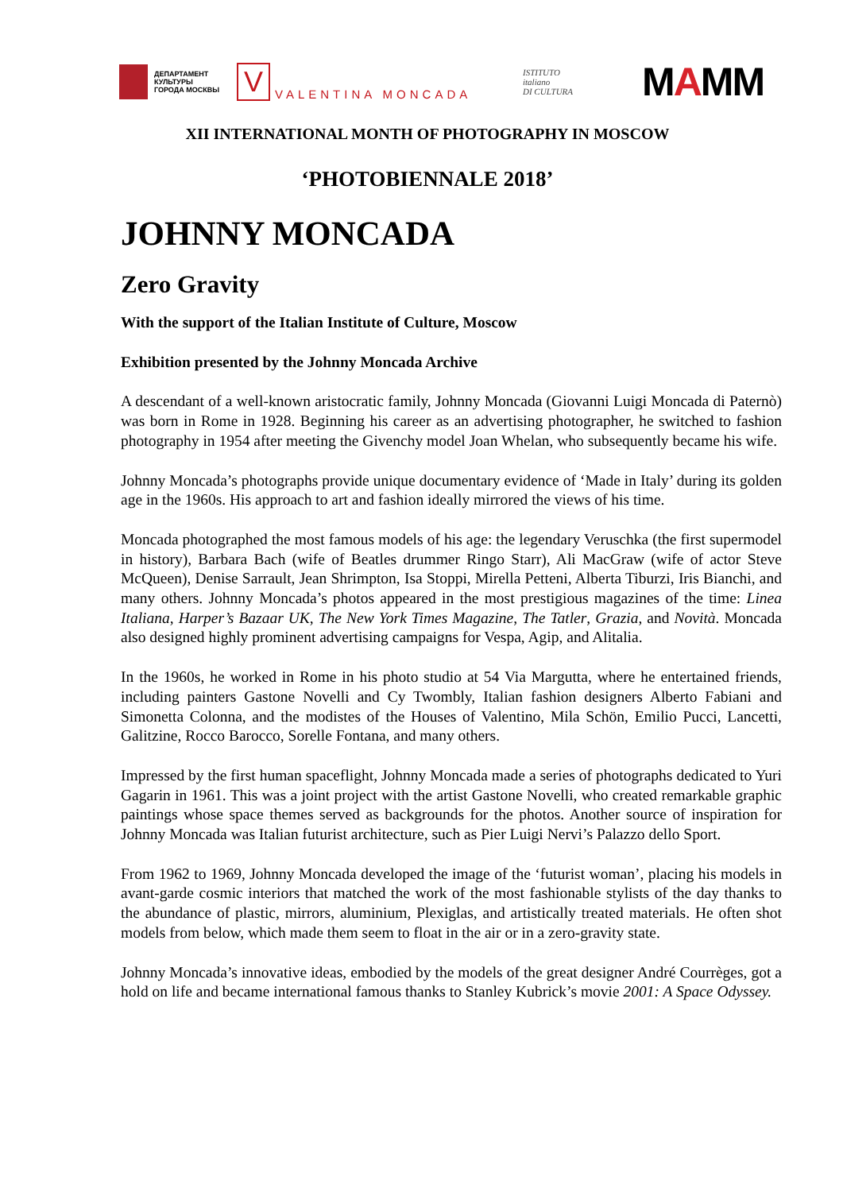ДЕПАРТАМЕНТ
КУЛЬТУРЫ
ГОРОДА МОСКВЫ
V
VALENTINA MONCADA
ISTITUTO
italiano
DI CULTURA
MAMM
XII INTERNATIONAL MONTH OF PHOTOGRAPHY IN MOSCOW
‘PHOTOBIENNALE 2018’
JOHNNY MONCADA
Zero Gravity
With the support of the Italian Institute of Culture, Moscow
Exhibition presented by the Johnny Moncada Archive
A descendant of a well-known aristocratic family, Johnny Moncada (Giovanni Luigi Moncada di Paternò) was born in Rome in 1928. Beginning his career as an advertising photographer, he switched to fashion photography in 1954 after meeting the Givenchy model Joan Whelan, who subsequently became his wife.
Johnny Moncada’s photographs provide unique documentary evidence of ‘Made in Italy’ during its golden age in the 1960s. His approach to art and fashion ideally mirrored the views of his time.
Moncada photographed the most famous models of his age: the legendary Veruschka (the first supermodel in history), Barbara Bach (wife of Beatles drummer Ringo Starr), Ali MacGraw (wife of actor Steve McQueen), Denise Sarrault, Jean Shrimpton, Isa Stoppi, Mirella Petteni, Alberta Tiburzi, Iris Bianchi, and many others. Johnny Moncada’s photos appeared in the most prestigious magazines of the time: Linea Italiana, Harper’s Bazaar UK, The New York Times Magazine, The Tatler, Grazia, and Novità. Moncada also designed highly prominent advertising campaigns for Vespa, Agip, and Alitalia.
In the 1960s, he worked in Rome in his photo studio at 54 Via Margutta, where he entertained friends, including painters Gastone Novelli and Cy Twombly, Italian fashion designers Alberto Fabiani and Simonetta Colonna, and the modistes of the Houses of Valentino, Mila Schön, Emilio Pucci, Lancetti, Galitzine, Rocco Barocco, Sorelle Fontana, and many others.
Impressed by the first human spaceflight, Johnny Moncada made a series of photographs dedicated to Yuri Gagarin in 1961. This was a joint project with the artist Gastone Novelli, who created remarkable graphic paintings whose space themes served as backgrounds for the photos. Another source of inspiration for Johnny Moncada was Italian futurist architecture, such as Pier Luigi Nervi’s Palazzo dello Sport.
From 1962 to 1969, Johnny Moncada developed the image of the ‘futurist woman’, placing his models in avant-garde cosmic interiors that matched the work of the most fashionable stylists of the day thanks to the abundance of plastic, mirrors, aluminium, Plexiglas, and artistically treated materials. He often shot models from below, which made them seem to float in the air or in a zero-gravity state.
Johnny Moncada’s innovative ideas, embodied by the models of the great designer André Courrèges, got a hold on life and became international famous thanks to Stanley Kubrick’s movie 2001: A Space Odyssey.